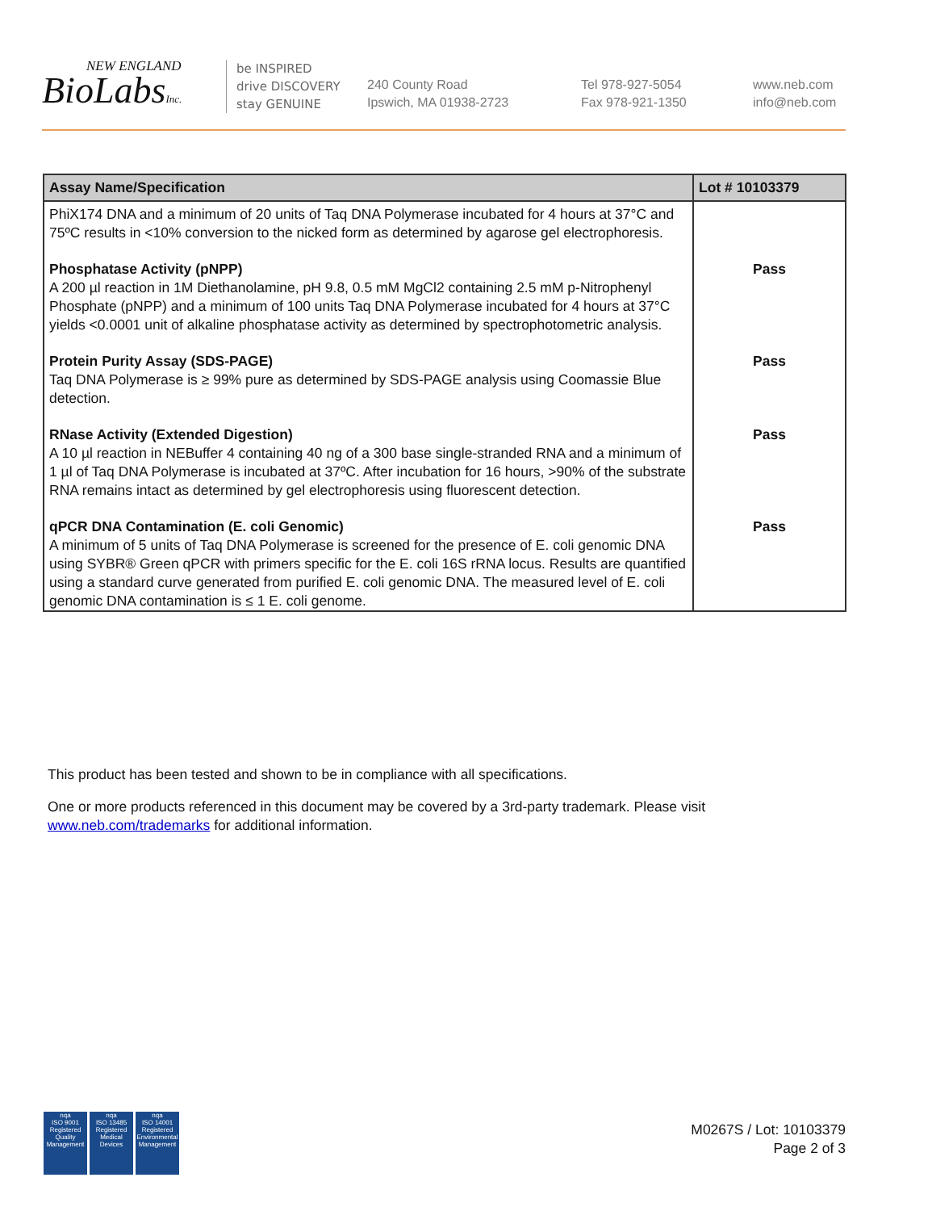NEW ENGLAND
BioLabsInc.
be INSPIRED
drive DISCOVERY
stay GENUINE
240 County Road
Ipswich, MA 01938-2723
Tel 978-927-5054
Fax 978-921-1350
www.neb.com
info@neb.com
| Assay Name/Specification | Lot # 10103379 |
| --- | --- |
| PhiX174 DNA and a minimum of 20 units of Taq DNA Polymerase incubated for 4 hours at 37°C and 75ºC results in <10% conversion to the nicked form as determined by agarose gel electrophoresis. | |
| Phosphatase Activity (pNPP) A 200 µl reaction in 1M Diethanolamine, pH 9.8, 0.5 mM MgCl2 containing 2.5 mM p-Nitrophenyl Phosphate (pNPP) and a minimum of 100 units Taq DNA Polymerase incubated for 4 hours at 37°C yields <0.0001 unit of alkaline phosphatase activity as determined by spectrophotometric analysis. | Pass |
| Protein Purity Assay (SDS-PAGE) Taq DNA Polymerase is ≥ 99% pure as determined by SDS-PAGE analysis using Coomassie Blue detection. | Pass |
| RNase Activity (Extended Digestion) A 10 µl reaction in NEBuffer 4 containing 40 ng of a 300 base single-stranded RNA and a minimum of 1 µl of Taq DNA Polymerase is incubated at 37ºC. After incubation for 16 hours, >90% of the substrate RNA remains intact as determined by gel electrophoresis using fluorescent detection. | Pass |
| qPCR DNA Contamination (E. coli Genomic) A minimum of 5 units of Taq DNA Polymerase is screened for the presence of E. coli genomic DNA using SYBR® Green qPCR with primers specific for the E. coli 16S rRNA locus. Results are quantified using a standard curve generated from purified E. coli genomic DNA. The measured level of E. coli genomic DNA contamination is ≤ 1 E. coli genome. | Pass |
This product has been tested and shown to be in compliance with all specifications.
One or more products referenced in this document may be covered by a 3rd-party trademark. Please visit www.neb.com/trademarks for additional information.
nqa
ISO 9001
Registered
Quality Management
nqa
ISO 13485
Registered
Medical Devices
nqa
ISO 14001
Registered
Environmental Management
M0267S / Lot: 10103379
Page 2 of 3